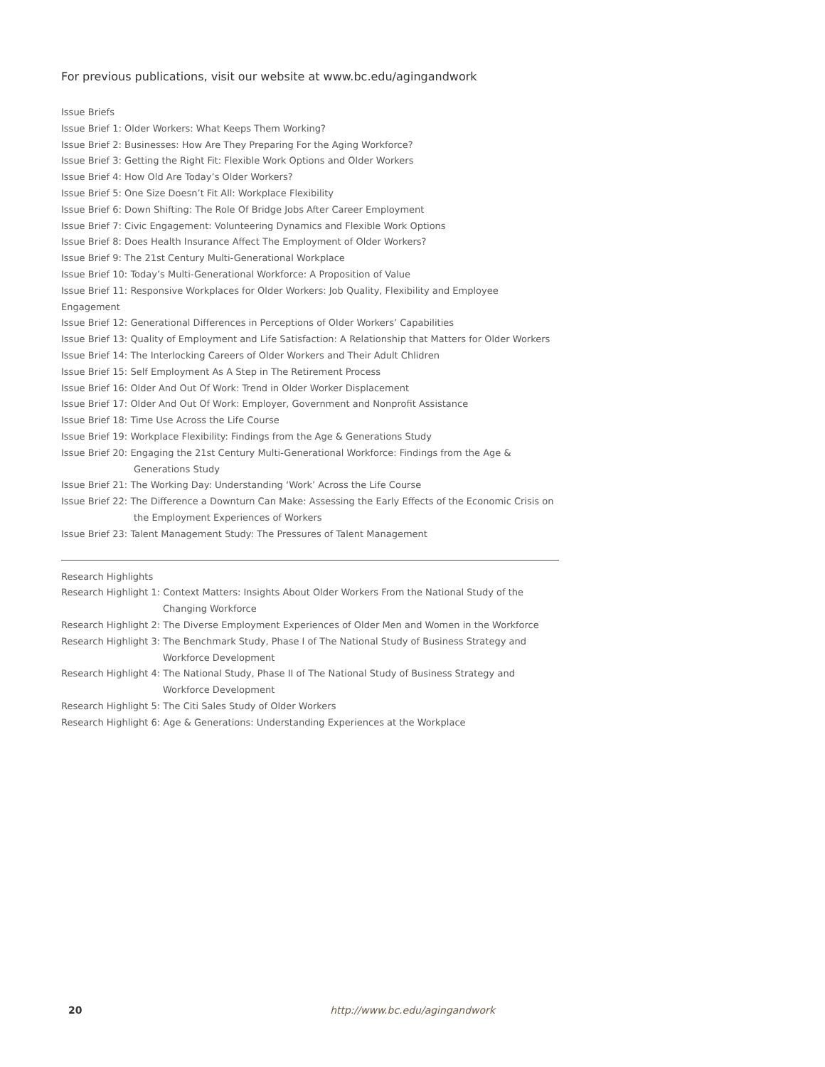For previous publications, visit our website at www.bc.edu/agingandwork
Issue Briefs
Issue Brief 1: Older Workers: What Keeps Them Working?
Issue Brief 2: Businesses: How Are They Preparing For the Aging Workforce?
Issue Brief 3: Getting the Right Fit: Flexible Work Options and Older Workers
Issue Brief 4: How Old Are Today’s Older Workers?
Issue Brief 5: One Size Doesn’t Fit All: Workplace Flexibility
Issue Brief 6: Down Shifting: The Role Of Bridge Jobs After Career Employment
Issue Brief 7: Civic Engagement: Volunteering Dynamics and Flexible Work Options
Issue Brief 8: Does Health Insurance Affect The Employment of Older Workers?
Issue Brief 9: The 21st Century Multi-Generational Workplace
Issue Brief 10: Today’s Multi-Generational Workforce: A Proposition of Value
Issue Brief 11: Responsive Workplaces for Older Workers: Job Quality, Flexibility and Employee Engagement
Issue Brief 12: Generational Differences in Perceptions of Older Workers’ Capabilities
Issue Brief 13: Quality of Employment and Life Satisfaction: A Relationship that Matters for Older Workers
Issue Brief 14: The Interlocking Careers of Older Workers and Their Adult Chlidren
Issue Brief 15: Self Employment As A Step in The Retirement Process
Issue Brief 16: Older And Out Of Work: Trend in Older Worker Displacement
Issue Brief 17: Older And Out Of Work: Employer, Government and Nonprofit Assistance
Issue Brief 18: Time Use Across the Life Course
Issue Brief 19: Workplace Flexibility: Findings from the Age & Generations Study
Issue Brief 20: Engaging the 21st Century Multi-Generational Workforce: Findings from the Age & Generations Study
Issue Brief 21: The Working Day: Understanding ‘Work’ Across the Life Course
Issue Brief 22: The Difference a Downturn Can Make: Assessing the Early Effects of the Economic Crisis on the Employment Experiences of Workers
Issue Brief 23: Talent Management Study: The Pressures of Talent Management
Research Highlights
Research Highlight 1: Context Matters: Insights About Older Workers From the National Study of the Changing Workforce
Research Highlight 2: The Diverse Employment Experiences of Older Men and Women in the Workforce
Research Highlight 3: The Benchmark Study, Phase I of The National Study of Business Strategy and Workforce Development
Research Highlight 4: The National Study, Phase II of The National Study of Business Strategy and Workforce Development
Research Highlight 5: The Citi Sales Study of Older Workers
Research Highlight 6: Age & Generations: Understanding Experiences at the Workplace
20 http://www.bc.edu/agingandwork